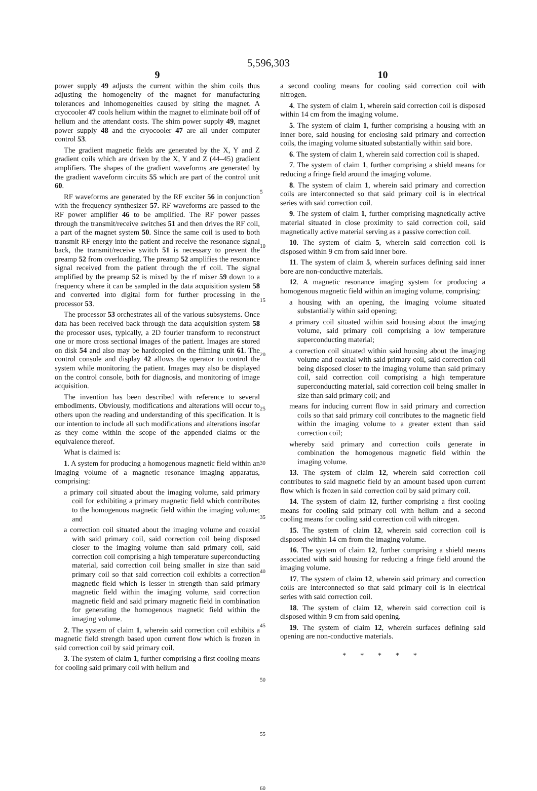5,596,303
9
power supply 49 adjusts the current within the shim coils thus adjusting the homogeneity of the magnet for manufacturing tolerances and inhomogeneities caused by siting the magnet. A cryocooler 47 cools helium within the magnet to eliminate boil off of helium and the attendant costs. The shim power supply 49, magnet power supply 48 and the cryocooler 47 are all under computer control 53.
The gradient magnetic fields are generated by the X, Y and Z gradient coils which are driven by the X, Y and Z (44–45) gradient amplifiers. The shapes of the gradient waveforms are generated by the gradient waveform circuits 55 which are part of the control unit 60.
RF waveforms are generated by the RF exciter 56 in conjunction with the frequency synthesizer 57. RF waveforms are passed to the RF power amplifier 46 to be amplified. The RF power passes through the transmit/receive switches 51 and then drives the RF coil, a part of the magnet system 50. Since the same coil is used to both transmit RF energy into the patient and receive the resonance signal back, the transmit/receive switch 51 is necessary to prevent the preamp 52 from overloading. The preamp 52 amplifies the resonance signal received from the patient through the rf coil. The signal amplified by the preamp 52 is mixed by the rf mixer 59 down to a frequency where it can be sampled in the data acquisition system 58 and converted into digital form for further processing in the processor 53.
The processor 53 orchestrates all of the various subsystems. Once data has been received back through the data acquisition system 58 the processor uses, typically, a 2D fourier transform to reconstruct one or more cross sectional images of the patient. Images are stored on disk 54 and also may be hardcopied on the filming unit 61. The control console and display 42 allows the operator to control the system while monitoring the patient. Images may also be displayed on the control console, both for diagnosis, and monitoring of image acquisition.
The invention has been described with reference to several embodiments. Obviously, modifications and alterations will occur to others upon the reading and understanding of this specification. It is our intention to include all such modifications and alterations insofar as they come within the scope of the appended claims or the equivalence thereof.
What is claimed is:
1. A system for producing a homogenous magnetic field within an imaging volume of a magnetic resonance imaging apparatus, comprising:
a primary coil situated about the imaging volume, said primary coil for exhibiting a primary magnetic field which contributes to the homogenous magnetic field within the imaging volume; and
a correction coil situated about the imaging volume and coaxial with said primary coil, said correction coil being disposed closer to the imaging volume than said primary coil, said correction coil comprising a high temperature superconducting material, said correction coil being smaller in size than said primary coil so that said correction coil exhibits a correction magnetic field which is lesser in strength than said primary magnetic field within the imaging volume, said correction magnetic field and said primary magnetic field in combination for generating the homogenous magnetic field within the imaging volume.
2. The system of claim 1, wherein said correction coil exhibits a magnetic field strength based upon current flow which is frozen in said correction coil by said primary coil.
3. The system of claim 1, further comprising a first cooling means for cooling said primary coil with helium and
5
10
15
20
25
30
35
40
45
50
55
60
10
a second cooling means for cooling said correction coil with nitrogen.
4. The system of claim 1, wherein said correction coil is disposed within 14 cm from the imaging volume.
5. The system of claim 1, further comprising a housing with an inner bore, said housing for enclosing said primary and correction coils, the imaging volume situated substantially within said bore.
6. The system of claim 1, wherein said correction coil is shaped.
7. The system of claim 1, further comprising a shield means for reducing a fringe field around the imaging volume.
8. The system of claim 1, wherein said primary and correction coils are interconnected so that said primary coil is in electrical series with said correction coil.
9. The system of claim 1, further comprising magnetically active material situated in close proximity to said correction coil, said magnetically active material serving as a passive correction coil.
10. The system of claim 5, wherein said correction coil is disposed within 9 cm from said inner bore.
11. The system of claim 5, wherein surfaces defining said inner bore are non-conductive materials.
12. A magnetic resonance imaging system for producing a homogenous magnetic field within an imaging volume, comprising:
a housing with an opening, the imaging volume situated substantially within said opening;
a primary coil situated within said housing about the imaging volume, said primary coil comprising a low temperature superconducting material;
a correction coil situated within said housing about the imaging volume and coaxial with said primary coil, said correction coil being disposed closer to the imaging volume than said primary coil, said correction coil comprising a high temperature superconducting material, said correction coil being smaller in size than said primary coil; and
means for inducing current flow in said primary and correction coils so that said primary coil contributes to the magnetic field within the imaging volume to a greater extent than said correction coil;
whereby said primary and correction coils generate in combination the homogenous magnetic field within the imaging volume.
13. The system of claim 12, wherein said correction coil contributes to said magnetic field by an amount based upon current flow which is frozen in said correction coil by said primary coil.
14. The system of claim 12, further comprising a first cooling means for cooling said primary coil with helium and a second cooling means for cooling said correction coil with nitrogen.
15. The system of claim 12, wherein said correction coil is disposed within 14 cm from the imaging volume.
16. The system of claim 12, further comprising a shield means associated with said housing for reducing a fringe field around the imaging volume.
17. The system of claim 12, wherein said primary and correction coils are interconnected so that said primary coil is in electrical series with said correction coil.
18. The system of claim 12, wherein said correction coil is disposed within 9 cm from said opening.
19. The system of claim 12, wherein surfaces defining said opening are non-conductive materials.
* * * * *